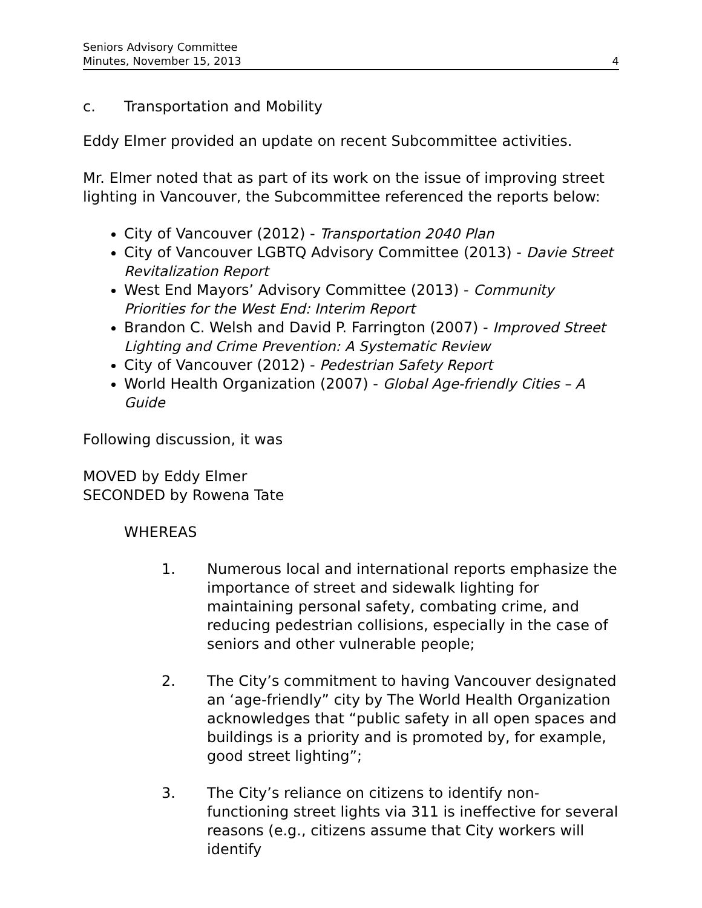Seniors Advisory Committee
Minutes, November 15, 2013 4
c. Transportation and Mobility
Eddy Elmer provided an update on recent Subcommittee activities.
Mr. Elmer noted that as part of its work on the issue of improving street lighting in Vancouver, the Subcommittee referenced the reports below:
City of Vancouver (2012) - Transportation 2040 Plan
City of Vancouver LGBTQ Advisory Committee (2013) - Davie Street Revitalization Report
West End Mayors’ Advisory Committee (2013) - Community Priorities for the West End: Interim Report
Brandon C. Welsh and David P. Farrington (2007) - Improved Street Lighting and Crime Prevention: A Systematic Review
City of Vancouver (2012) - Pedestrian Safety Report
World Health Organization (2007) - Global Age-friendly Cities – A Guide
Following discussion, it was
MOVED by Eddy Elmer
SECONDED by Rowena Tate
WHEREAS
1. Numerous local and international reports emphasize the importance of street and sidewalk lighting for maintaining personal safety, combating crime, and reducing pedestrian collisions, especially in the case of seniors and other vulnerable people;
2. The City’s commitment to having Vancouver designated an ‘age-friendly” city by The World Health Organization acknowledges that “public safety in all open spaces and buildings is a priority and is promoted by, for example, good street lighting”;
3. The City’s reliance on citizens to identify non-functioning street lights via 311 is ineffective for several reasons (e.g., citizens assume that City workers will identify